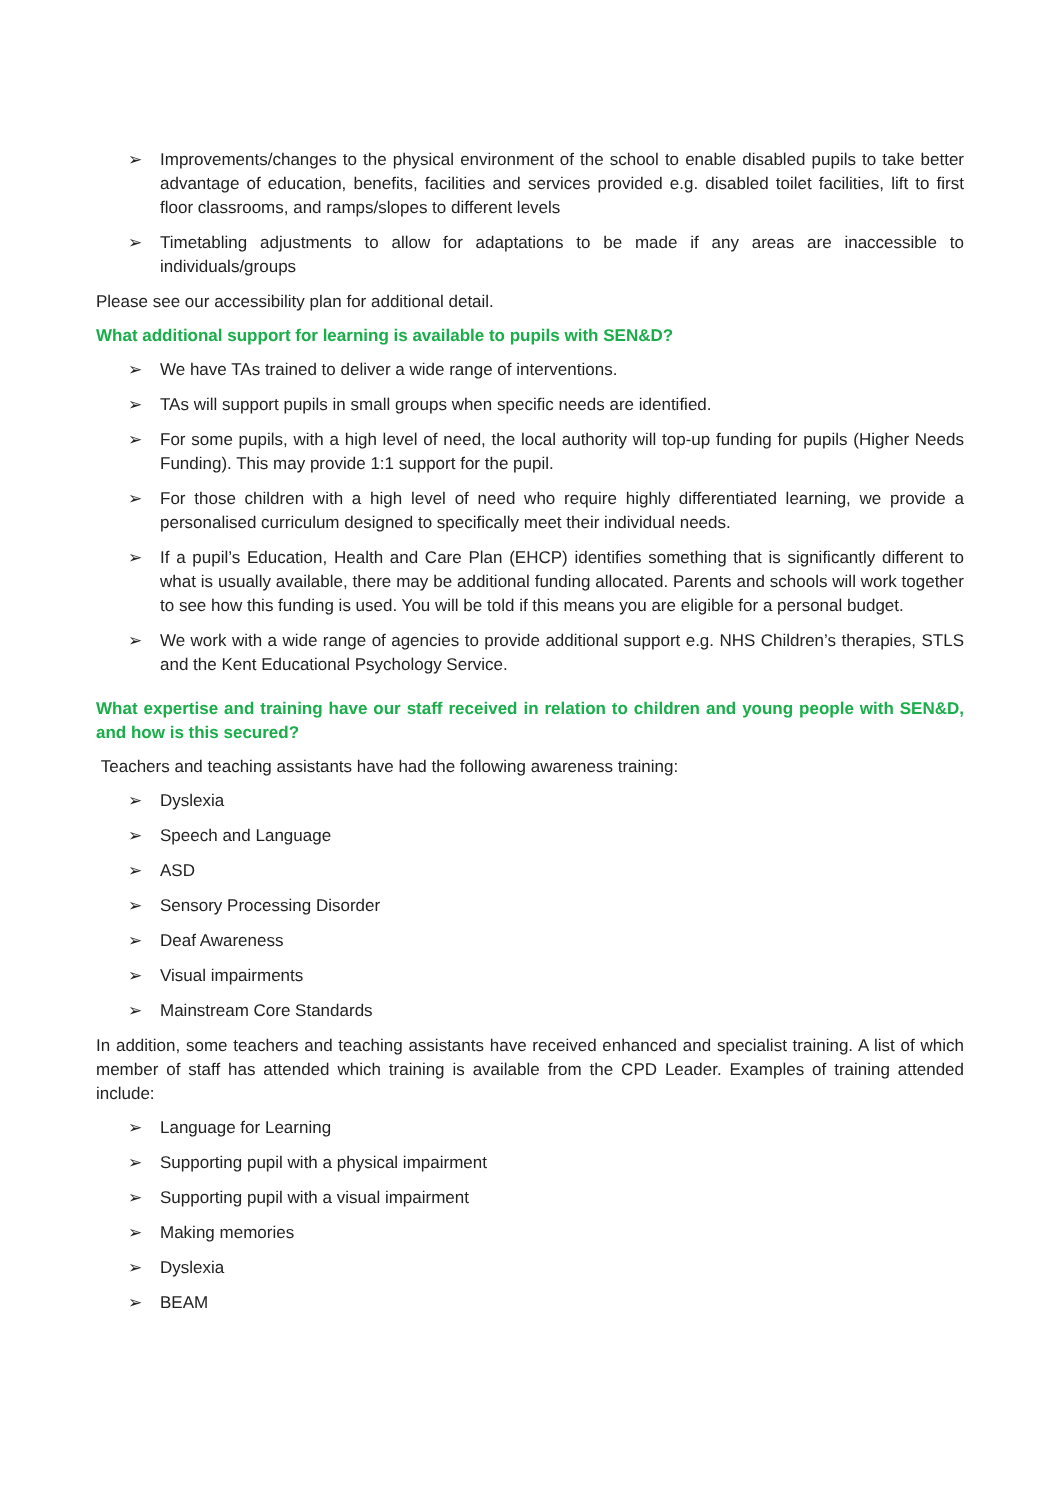➢ Improvements/changes to the physical environment of the school to enable disabled pupils to take better advantage of education, benefits, facilities and services provided e.g. disabled toilet facilities, lift to first floor classrooms, and ramps/slopes to different levels
➢ Timetabling adjustments to allow for adaptations to be made if any areas are inaccessible to individuals/groups
Please see our accessibility plan for additional detail.
What additional support for learning is available to pupils with SEN&D?
➢ We have TAs trained to deliver a wide range of interventions.
➢ TAs will support pupils in small groups when specific needs are identified.
➢ For some pupils, with a high level of need, the local authority will top-up funding for pupils (Higher Needs Funding). This may provide 1:1 support for the pupil.
➢ For those children with a high level of need who require highly differentiated learning, we provide a personalised curriculum designed to specifically meet their individual needs.
➢ If a pupil’s Education, Health and Care Plan (EHCP) identifies something that is significantly different to what is usually available, there may be additional funding allocated. Parents and schools will work together to see how this funding is used. You will be told if this means you are eligible for a personal budget.
➢ We work with a wide range of agencies to provide additional support e.g. NHS Children’s therapies, STLS and the Kent Educational Psychology Service.
What expertise and training have our staff received in relation to children and young people with SEN&D, and how is this secured?
Teachers and teaching assistants have had the following awareness training:
➢ Dyslexia
➢ Speech and Language
➢ ASD
➢ Sensory Processing Disorder
➢ Deaf Awareness
➢ Visual impairments
➢ Mainstream Core Standards
In addition, some teachers and teaching assistants have received enhanced and specialist training. A list of which member of staff has attended which training is available from the CPD Leader. Examples of training attended include:
➢ Language for Learning
➢ Supporting pupil with a physical impairment
➢ Supporting pupil with a visual impairment
➢ Making memories
➢ Dyslexia
➢ BEAM